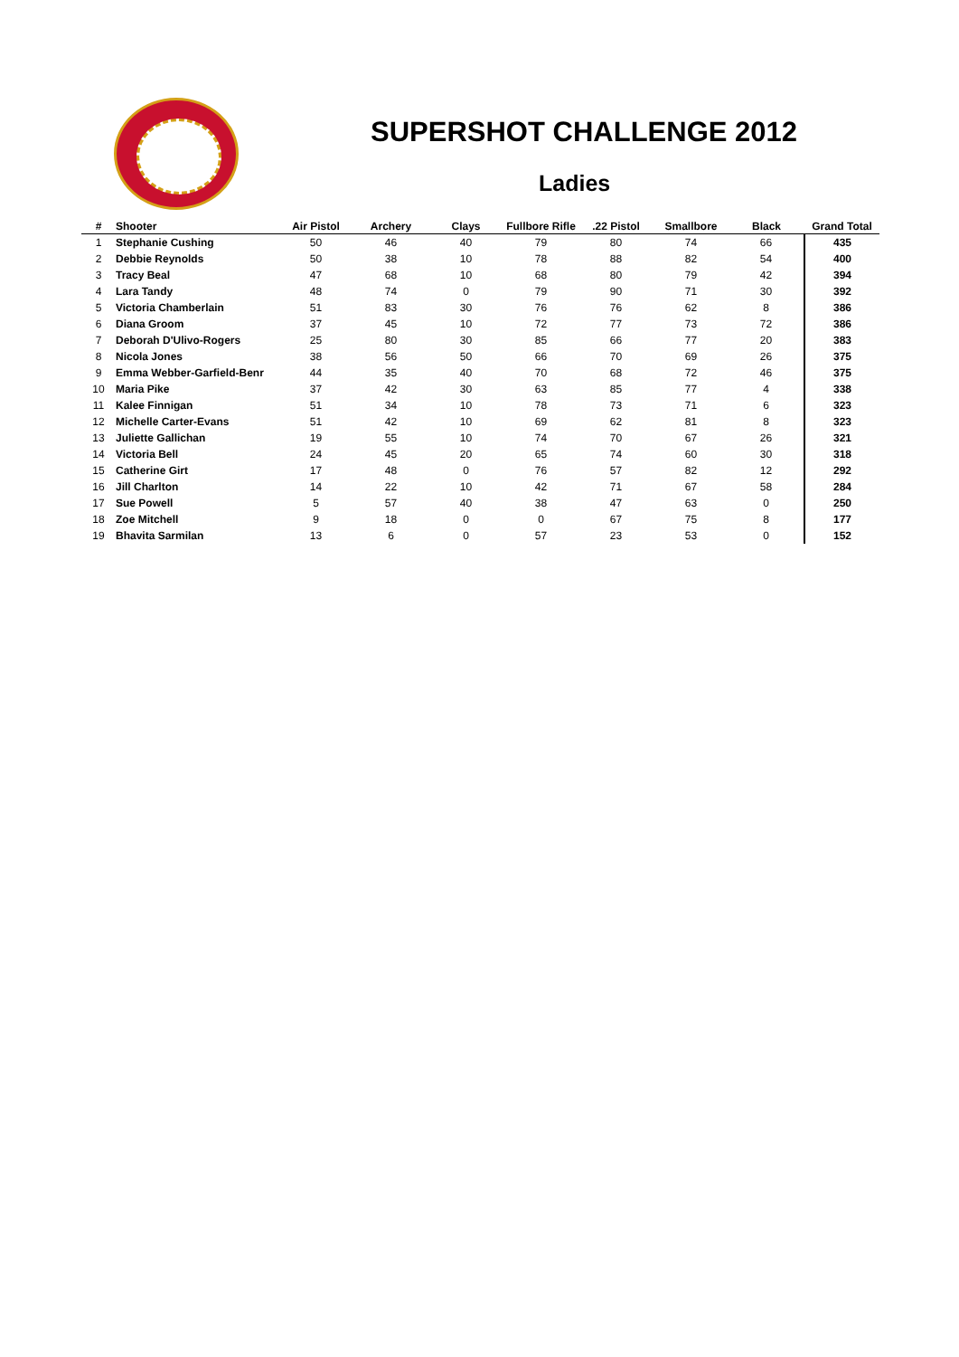SUPERSHOT CHALLENGE 2012
Ladies
| # | Shooter | Air Pistol | Archery | Clays | Fullbore Rifle | .22 Pistol | Smallbore | Black | Grand Total |
| --- | --- | --- | --- | --- | --- | --- | --- | --- | --- |
| 1 | Stephanie Cushing | 50 | 46 | 40 | 79 | 80 | 74 | 66 | 435 |
| 2 | Debbie Reynolds | 50 | 38 | 10 | 78 | 88 | 82 | 54 | 400 |
| 3 | Tracy Beal | 47 | 68 | 10 | 68 | 80 | 79 | 42 | 394 |
| 4 | Lara Tandy | 48 | 74 | 0 | 79 | 90 | 71 | 30 | 392 |
| 5 | Victoria Chamberlain | 51 | 83 | 30 | 76 | 76 | 62 | 8 | 386 |
| 6 | Diana Groom | 37 | 45 | 10 | 72 | 77 | 73 | 72 | 386 |
| 7 | Deborah D'Ulivo-Rogers | 25 | 80 | 30 | 85 | 66 | 77 | 20 | 383 |
| 8 | Nicola Jones | 38 | 56 | 50 | 66 | 70 | 69 | 26 | 375 |
| 9 | Emma Webber-Garfield-Benr | 44 | 35 | 40 | 70 | 68 | 72 | 46 | 375 |
| 10 | Maria Pike | 37 | 42 | 30 | 63 | 85 | 77 | 4 | 338 |
| 11 | Kalee Finnigan | 51 | 34 | 10 | 78 | 73 | 71 | 6 | 323 |
| 12 | Michelle Carter-Evans | 51 | 42 | 10 | 69 | 62 | 81 | 8 | 323 |
| 13 | Juliette Gallichan | 19 | 55 | 10 | 74 | 70 | 67 | 26 | 321 |
| 14 | Victoria Bell | 24 | 45 | 20 | 65 | 74 | 60 | 30 | 318 |
| 15 | Catherine Girt | 17 | 48 | 0 | 76 | 57 | 82 | 12 | 292 |
| 16 | Jill Charlton | 14 | 22 | 10 | 42 | 71 | 67 | 58 | 284 |
| 17 | Sue Powell | 5 | 57 | 40 | 38 | 47 | 63 | 0 | 250 |
| 18 | Zoe Mitchell | 9 | 18 | 0 | 0 | 67 | 75 | 8 | 177 |
| 19 | Bhavita Sarmilan | 13 | 6 | 0 | 57 | 23 | 53 | 0 | 152 |